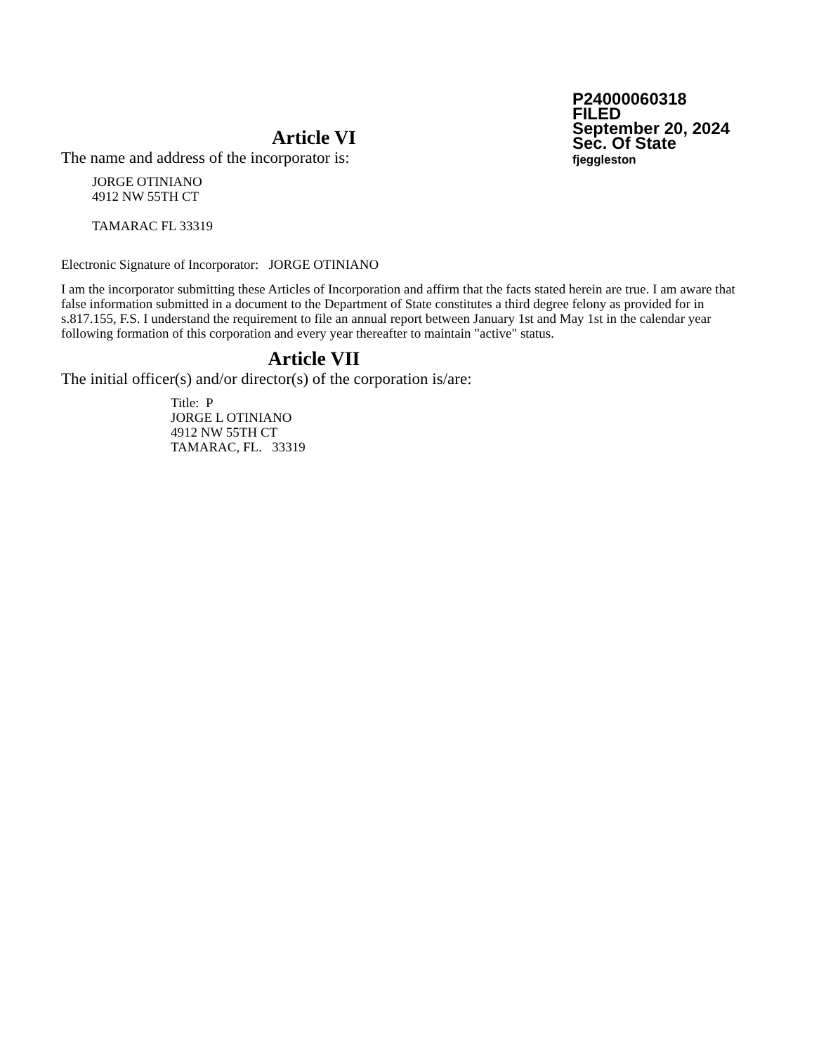P24000060318
FILED
September 20, 2024
Sec. Of State
fjeggleston
Article VI
The name and address of the incorporator is:
JORGE OTINIANO
4912 NW 55TH CT
TAMARAC FL 33319
Electronic Signature of Incorporator: JORGE OTINIANO
I am the incorporator submitting these Articles of Incorporation and affirm that the facts stated herein are true. I am aware that false information submitted in a document to the Department of State constitutes a third degree felony as provided for in s.817.155, F.S. I understand the requirement to file an annual report between January 1st and May 1st in the calendar year following formation of this corporation and every year thereafter to maintain "active" status.
Article VII
The initial officer(s) and/or director(s) of the corporation is/are:
Title: P
JORGE L OTINIANO
4912 NW 55TH CT
TAMARAC, FL. 33319